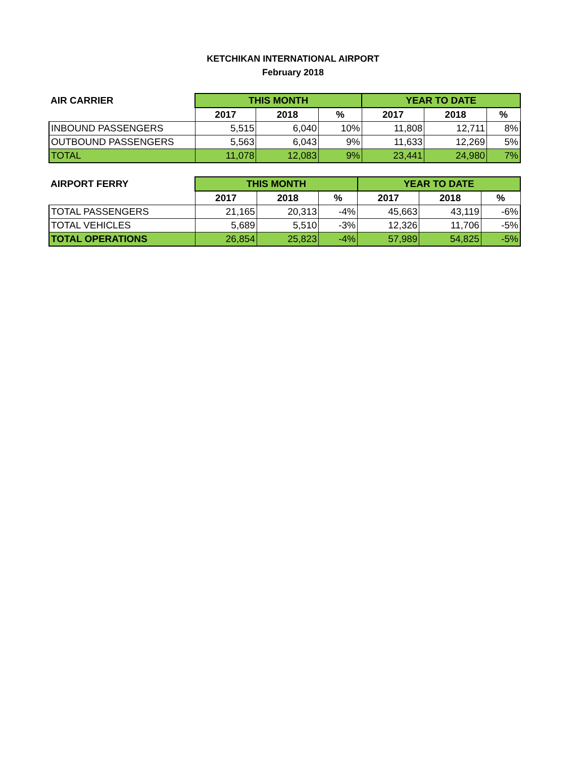KETCHIKAN INTERNATIONAL AIRPORT
February 2018
| AIR CARRIER | THIS MONTH | | | YEAR TO DATE | | |
| --- | --- | --- | --- | --- | --- | --- |
| | 2017 | 2018 | % | 2017 | 2018 | % |
| INBOUND PASSENGERS | 5,515 | 6,040 | 10% | 11,808 | 12,711 | 8% |
| OUTBOUND PASSENGERS | 5,563 | 6,043 | 9% | 11,633 | 12,269 | 5% |
| TOTAL | 11,078 | 12,083 | 9% | 23,441 | 24,980 | 7% |
| AIRPORT FERRY | THIS MONTH | | | YEAR TO DATE | | |
| --- | --- | --- | --- | --- | --- | --- |
| | 2017 | 2018 | % | 2017 | 2018 | % |
| TOTAL PASSENGERS | 21,165 | 20,313 | -4% | 45,663 | 43,119 | -6% |
| TOTAL VEHICLES | 5,689 | 5,510 | -3% | 12,326 | 11,706 | -5% |
| TOTAL OPERATIONS | 26,854 | 25,823 | -4% | 57,989 | 54,825 | -5% |